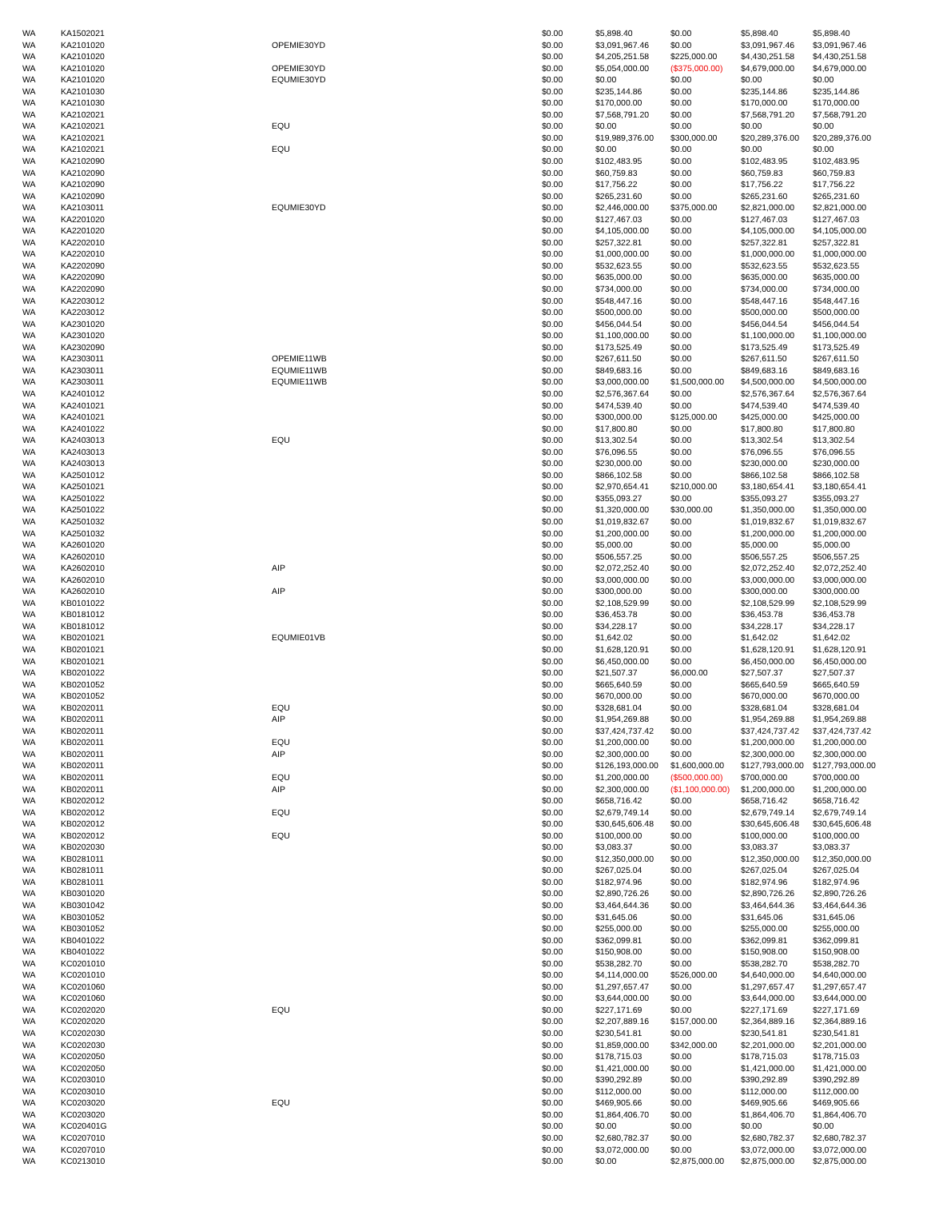| WA | KA1502021 | | $0.00 | $5,898.40 | $0.00 | $5,898.40 | $5,898.40 |
| WA | KA2101020 | OPEMIE30YD | $0.00 | $3,091,967.46 | $0.00 | $3,091,967.46 | $3,091,967.46 |
| WA | KA2101020 | | $0.00 | $4,205,251.58 | $225,000.00 | $4,430,251.58 | $4,430,251.58 |
| WA | KA2101020 | OPEMIE30YD | $0.00 | $5,054,000.00 | ($375,000.00) | $4,679,000.00 | $4,679,000.00 |
| WA | KA2101020 | EQUMIE30YD | $0.00 | $0.00 | $0.00 | $0.00 | $0.00 |
| WA | KA2101030 | | $0.00 | $235,144.86 | $0.00 | $235,144.86 | $235,144.86 |
| WA | KA2101030 | | $0.00 | $170,000.00 | $0.00 | $170,000.00 | $170,000.00 |
| WA | KA2102021 | | $0.00 | $7,568,791.20 | $0.00 | $7,568,791.20 | $7,568,791.20 |
| WA | KA2102021 | EQU | $0.00 | $0.00 | $0.00 | $0.00 | $0.00 |
| WA | KA2102021 | | $0.00 | $19,989,376.00 | $300,000.00 | $20,289,376.00 | $20,289,376.00 |
| WA | KA2102021 | EQU | $0.00 | $0.00 | $0.00 | $0.00 | $0.00 |
| WA | KA2102090 | | $0.00 | $102,483.95 | $0.00 | $102,483.95 | $102,483.95 |
| WA | KA2102090 | | $0.00 | $60,759.83 | $0.00 | $60,759.83 | $60,759.83 |
| WA | KA2102090 | | $0.00 | $17,756.22 | $0.00 | $17,756.22 | $17,756.22 |
| WA | KA2102090 | | $0.00 | $265,231.60 | $0.00 | $265,231.60 | $265,231.60 |
| WA | KA2103011 | EQUMIE30YD | $0.00 | $2,446,000.00 | $375,000.00 | $2,821,000.00 | $2,821,000.00 |
| WA | KA2201020 | | $0.00 | $127,467.03 | $0.00 | $127,467.03 | $127,467.03 |
| WA | KA2201020 | | $0.00 | $4,105,000.00 | $0.00 | $4,105,000.00 | $4,105,000.00 |
| WA | KA2202010 | | $0.00 | $257,322.81 | $0.00 | $257,322.81 | $257,322.81 |
| WA | KA2202010 | | $0.00 | $1,000,000.00 | $0.00 | $1,000,000.00 | $1,000,000.00 |
| WA | KA2202090 | | $0.00 | $532,623.55 | $0.00 | $532,623.55 | $532,623.55 |
| WA | KA2202090 | | $0.00 | $635,000.00 | $0.00 | $635,000.00 | $635,000.00 |
| WA | KA2202090 | | $0.00 | $734,000.00 | $0.00 | $734,000.00 | $734,000.00 |
| WA | KA2203012 | | $0.00 | $548,447.16 | $0.00 | $548,447.16 | $548,447.16 |
| WA | KA2203012 | | $0.00 | $500,000.00 | $0.00 | $500,000.00 | $500,000.00 |
| WA | KA2301020 | | $0.00 | $456,044.54 | $0.00 | $456,044.54 | $456,044.54 |
| WA | KA2301020 | | $0.00 | $1,100,000.00 | $0.00 | $1,100,000.00 | $1,100,000.00 |
| WA | KA2302090 | | $0.00 | $173,525.49 | $0.00 | $173,525.49 | $173,525.49 |
| WA | KA2303011 | OPEMIE11WB | $0.00 | $267,611.50 | $0.00 | $267,611.50 | $267,611.50 |
| WA | KA2303011 | EQUMIE11WB | $0.00 | $849,683.16 | $0.00 | $849,683.16 | $849,683.16 |
| WA | KA2303011 | EQUMIE11WB | $0.00 | $3,000,000.00 | $1,500,000.00 | $4,500,000.00 | $4,500,000.00 |
| WA | KA2401012 | | $0.00 | $2,576,367.64 | $0.00 | $2,576,367.64 | $2,576,367.64 |
| WA | KA2401021 | | $0.00 | $474,539.40 | $0.00 | $474,539.40 | $474,539.40 |
| WA | KA2401021 | | $0.00 | $300,000.00 | $125,000.00 | $425,000.00 | $425,000.00 |
| WA | KA2401022 | | $0.00 | $17,800.80 | $0.00 | $17,800.80 | $17,800.80 |
| WA | KA2403013 | EQU | $0.00 | $13,302.54 | $0.00 | $13,302.54 | $13,302.54 |
| WA | KA2403013 | | $0.00 | $76,096.55 | $0.00 | $76,096.55 | $76,096.55 |
| WA | KA2403013 | | $0.00 | $230,000.00 | $0.00 | $230,000.00 | $230,000.00 |
| WA | KA2501012 | | $0.00 | $866,102.58 | $0.00 | $866,102.58 | $866,102.58 |
| WA | KA2501021 | | $0.00 | $2,970,654.41 | $210,000.00 | $3,180,654.41 | $3,180,654.41 |
| WA | KA2501022 | | $0.00 | $355,093.27 | $0.00 | $355,093.27 | $355,093.27 |
| WA | KA2501022 | | $0.00 | $1,320,000.00 | $30,000.00 | $1,350,000.00 | $1,350,000.00 |
| WA | KA2501032 | | $0.00 | $1,019,832.67 | $0.00 | $1,019,832.67 | $1,019,832.67 |
| WA | KA2501032 | | $0.00 | $1,200,000.00 | $0.00 | $1,200,000.00 | $1,200,000.00 |
| WA | KA2601020 | | $0.00 | $5,000.00 | $0.00 | $5,000.00 | $5,000.00 |
| WA | KA2602010 | | $0.00 | $506,557.25 | $0.00 | $506,557.25 | $506,557.25 |
| WA | KA2602010 | AIP | $0.00 | $2,072,252.40 | $0.00 | $2,072,252.40 | $2,072,252.40 |
| WA | KA2602010 | | $0.00 | $3,000,000.00 | $0.00 | $3,000,000.00 | $3,000,000.00 |
| WA | KA2602010 | AIP | $0.00 | $300,000.00 | $0.00 | $300,000.00 | $300,000.00 |
| WA | KB0101022 | | $0.00 | $2,108,529.99 | $0.00 | $2,108,529.99 | $2,108,529.99 |
| WA | KB0181012 | | $0.00 | $36,453.78 | $0.00 | $36,453.78 | $36,453.78 |
| WA | KB0181012 | | $0.00 | $34,228.17 | $0.00 | $34,228.17 | $34,228.17 |
| WA | KB0201021 | EQUMIE01VB | $0.00 | $1,642.02 | $0.00 | $1,642.02 | $1,642.02 |
| WA | KB0201021 | | $0.00 | $1,628,120.91 | $0.00 | $1,628,120.91 | $1,628,120.91 |
| WA | KB0201021 | | $0.00 | $6,450,000.00 | $0.00 | $6,450,000.00 | $6,450,000.00 |
| WA | KB0201022 | | $0.00 | $21,507.37 | $6,000.00 | $27,507.37 | $27,507.37 |
| WA | KB0201052 | | $0.00 | $665,640.59 | $0.00 | $665,640.59 | $665,640.59 |
| WA | KB0201052 | | $0.00 | $670,000.00 | $0.00 | $670,000.00 | $670,000.00 |
| WA | KB0202011 | EQU | $0.00 | $328,681.04 | $0.00 | $328,681.04 | $328,681.04 |
| WA | KB0202011 | AIP | $0.00 | $1,954,269.88 | $0.00 | $1,954,269.88 | $1,954,269.88 |
| WA | KB0202011 | | $0.00 | $37,424,737.42 | $0.00 | $37,424,737.42 | $37,424,737.42 |
| WA | KB0202011 | EQU | $0.00 | $1,200,000.00 | $0.00 | $1,200,000.00 | $1,200,000.00 |
| WA | KB0202011 | AIP | $0.00 | $2,300,000.00 | $0.00 | $2,300,000.00 | $2,300,000.00 |
| WA | KB0202011 | | $0.00 | $126,193,000.00 | $1,600,000.00 | $127,793,000.00 | $127,793,000.00 |
| WA | KB0202011 | EQU | $0.00 | $1,200,000.00 | ($500,000.00) | $700,000.00 | $700,000.00 |
| WA | KB0202011 | AIP | $0.00 | $2,300,000.00 | ($1,100,000.00) | $1,200,000.00 | $1,200,000.00 |
| WA | KB0202012 | | $0.00 | $658,716.42 | $0.00 | $658,716.42 | $658,716.42 |
| WA | KB0202012 | EQU | $0.00 | $2,679,749.14 | $0.00 | $2,679,749.14 | $2,679,749.14 |
| WA | KB0202012 | | $0.00 | $30,645,606.48 | $0.00 | $30,645,606.48 | $30,645,606.48 |
| WA | KB0202012 | EQU | $0.00 | $100,000.00 | $0.00 | $100,000.00 | $100,000.00 |
| WA | KB0202030 | | $0.00 | $3,083.37 | $0.00 | $3,083.37 | $3,083.37 |
| WA | KB0281011 | | $0.00 | $12,350,000.00 | $0.00 | $12,350,000.00 | $12,350,000.00 |
| WA | KB0281011 | | $0.00 | $267,025.04 | $0.00 | $267,025.04 | $267,025.04 |
| WA | KB0281011 | | $0.00 | $182,974.96 | $0.00 | $182,974.96 | $182,974.96 |
| WA | KB0301020 | | $0.00 | $2,890,726.26 | $0.00 | $2,890,726.26 | $2,890,726.26 |
| WA | KB0301042 | | $0.00 | $3,464,644.36 | $0.00 | $3,464,644.36 | $3,464,644.36 |
| WA | KB0301052 | | $0.00 | $31,645.06 | $0.00 | $31,645.06 | $31,645.06 |
| WA | KB0301052 | | $0.00 | $255,000.00 | $0.00 | $255,000.00 | $255,000.00 |
| WA | KB0401022 | | $0.00 | $362,099.81 | $0.00 | $362,099.81 | $362,099.81 |
| WA | KB0401022 | | $0.00 | $150,908.00 | $0.00 | $150,908.00 | $150,908.00 |
| WA | KC0201010 | | $0.00 | $538,282.70 | $0.00 | $538,282.70 | $538,282.70 |
| WA | KC0201010 | | $0.00 | $4,114,000.00 | $526,000.00 | $4,640,000.00 | $4,640,000.00 |
| WA | KC0201060 | | $0.00 | $1,297,657.47 | $0.00 | $1,297,657.47 | $1,297,657.47 |
| WA | KC0201060 | | $0.00 | $3,644,000.00 | $0.00 | $3,644,000.00 | $3,644,000.00 |
| WA | KC0202020 | EQU | $0.00 | $227,171.69 | $0.00 | $227,171.69 | $227,171.69 |
| WA | KC0202020 | | $0.00 | $2,207,889.16 | $157,000.00 | $2,364,889.16 | $2,364,889.16 |
| WA | KC0202030 | | $0.00 | $230,541.81 | $0.00 | $230,541.81 | $230,541.81 |
| WA | KC0202030 | | $0.00 | $1,859,000.00 | $342,000.00 | $2,201,000.00 | $2,201,000.00 |
| WA | KC0202050 | | $0.00 | $178,715.03 | $0.00 | $178,715.03 | $178,715.03 |
| WA | KC0202050 | | $0.00 | $1,421,000.00 | $0.00 | $1,421,000.00 | $1,421,000.00 |
| WA | KC0203010 | | $0.00 | $390,292.89 | $0.00 | $390,292.89 | $390,292.89 |
| WA | KC0203010 | | $0.00 | $112,000.00 | $0.00 | $112,000.00 | $112,000.00 |
| WA | KC0203020 | EQU | $0.00 | $469,905.66 | $0.00 | $469,905.66 | $469,905.66 |
| WA | KC0203020 | | $0.00 | $1,864,406.70 | $0.00 | $1,864,406.70 | $1,864,406.70 |
| WA | KC020401G | | $0.00 | $0.00 | $0.00 | $0.00 | $0.00 |
| WA | KC0207010 | | $0.00 | $2,680,782.37 | $0.00 | $2,680,782.37 | $2,680,782.37 |
| WA | KC0207010 | | $0.00 | $3,072,000.00 | $0.00 | $3,072,000.00 | $3,072,000.00 |
| WA | KC0213010 | | $0.00 | $0.00 | $2,875,000.00 | $2,875,000.00 | $2,875,000.00 |